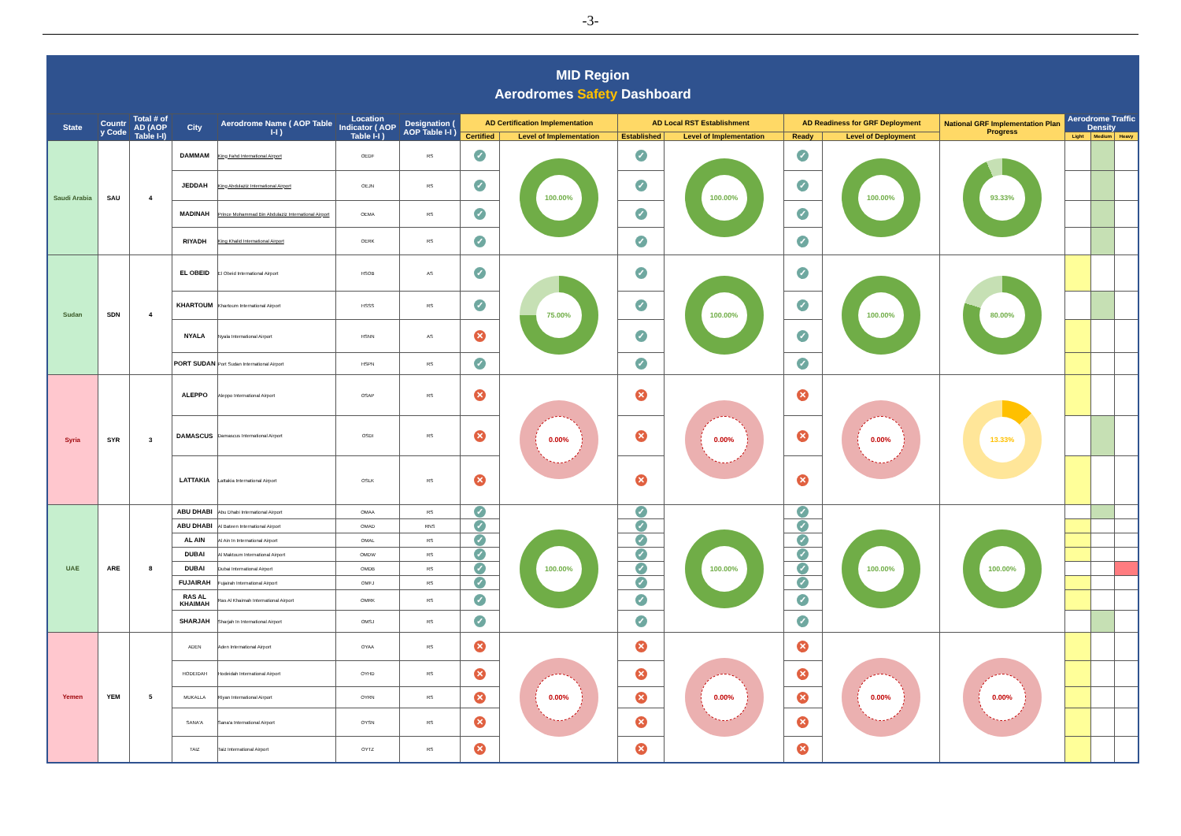-3-
| MID Region Aerodromes Safety Dashboard | | | | | | | | | | | | | | | | |
| State | Countr y Code | Total # of AD (AOP Table I-I) | City | Aerodrome Name ( AOP Table I-I ) | Location Indicator ( AOP Table I-I ) | Designation ( AOP Table I-I ) | AD Certification Implementation | | AD Local RST Establishment | | AD Readiness for GRF Deployment | | National GRF Implementation Plan Progress | Aerodrome Traffic Density | | |
| | | | | | | | Certified | Level of Implementation | Established | Level of Implementation | Ready | Level of Deployment | | Light | Medium | Heavy |
| Saudi Arabia | SAU | 4 | DAMMAM | King Fahd International Airport | OEDF | RS | ✓ | 100.00% | ✓ | 100.00% | ✓ | 100.00% | 93.33% | | | |
| | | | JEDDAH | King Abdulaziz International Airport | OEJN | RS | ✓ | | ✓ | | ✓ | | | | | |
| | | | MADINAH | Prince Mohammad Bin Abdulaziz International Airport | OEMA | RS | ✓ | | ✓ | | ✓ | | | | | |
| | | | RIYADH | King Khalid International Airport | OERK | RS | ✓ | | ✓ | | ✓ | | | | | |
| Sudan | SDN | 4 | EL OBEID | El Obeid International Airport | HSOB | AS | ✓ | 75.00% | ✓ | 100.00% | ✓ | 100.00% | 80.00% | | | |
| | | | KHARTOUM | Khartoum International Airport | HSSS | RS | ✓ | | ✓ | | ✓ | | | | | |
| | | | NYALA | Nyala International Airport | HSNN | AS | ✕ | | ✓ | | ✓ | | | | | |
| | | | PORT SUDAN | Port Sudan International Airport | HSPN | RS | ✓ | | ✓ | | ✓ | | | | | |
| Syria | SYR | 3 | ALEPPO | Aleppo International Airport | OSAP | RS | ✕ | 0.00% | ✕ | 0.00% | ✕ | 0.00% | 13.33% | | | |
| | | | DAMASCUS | Damascus International Airport | OSDI | RS | ✕ | | ✕ | | ✕ | | | | | |
| | | | LATTAKIA | Lattakia International Airport | OSLK | RS | ✕ | | ✕ | | ✕ | | | | | |
| UAE | ARE | 8 | ABU DHABI | Abu Dhabi International Airport | OMAA | RS | ✓ | 100.00% | ✓ | 100.00% | ✓ | 100.00% | 100.00% | | | |
| | | | ABU DHABI | Al Bateen International Airport | OMAD | RNS | ✓ | | ✓ | | ✓ | | | | | |
| | | | AL AIN | Al Ain In International Airport | OMAL | RS | ✓ | | ✓ | | ✓ | | | | | |
| | | | DUBAI | Al Maktoum International Airport | OMDW | RS | ✓ | | ✓ | | ✓ | | | | | |
| | | | DUBAI | Dubai International Airport | OMDB | RS | ✓ | | ✓ | | ✓ | | | | | |
| | | | FUJAIRAH | Fujairah International Airport | OMFJ | RS | ✓ | | ✓ | | ✓ | | | | | |
| | | | RAS AL KHAIMAH | Ras Al Khaimah International Airport | OMRK | RS | ✓ | | ✓ | | ✓ | | | | | |
| | | | SHARJAH | Sharjah In International Airport | OMSJ | RS | ✓ | | ✓ | | ✓ | | | | | |
| Yemen | YEM | 5 | ADEN | Aden International Airport | OYAA | RS | ✕ | 0.00% | ✕ | 0.00% | ✕ | 0.00% | 0.00% | | | |
| | | | HODEIDAH | Hodeidah International Airport | OYHD | RS | ✕ | | ✕ | | ✕ | | | | | |
| | | | MUKALLA | Riyan International Airport | OYRN | RS | ✕ | | ✕ | | ✕ | | | | | |
| | | | SANA'A | Sana'a International Airport | OYSN | RS | ✕ | | ✕ | | ✕ | | | | | |
| | | | TAIZ | Taiz International Airport | OYTZ | RS | ✕ | | ✕ | | ✕ | | | | | |